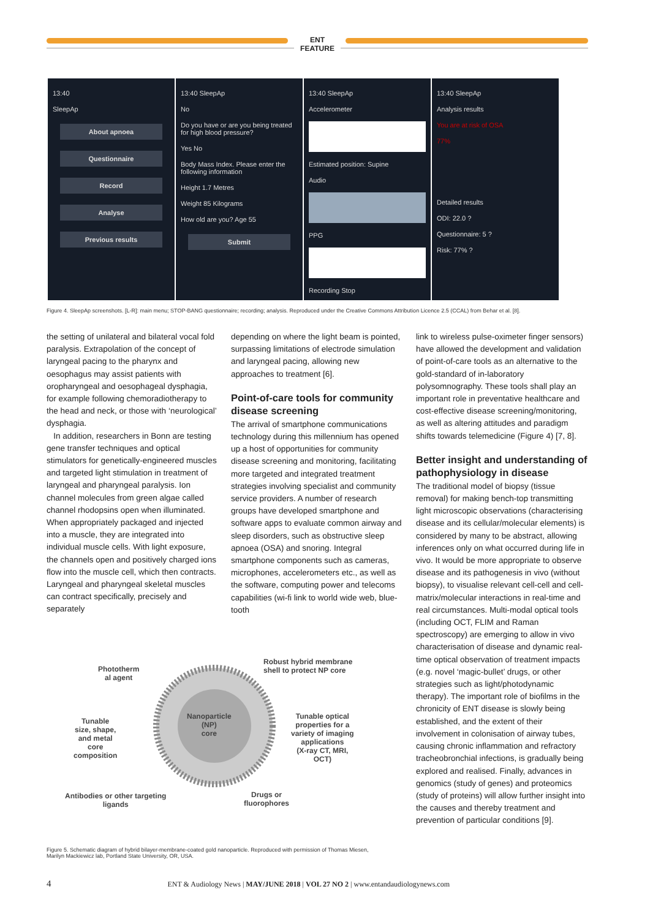ENT FEATURE
13:40
SleepAp
About apnoea
Questionnaire
Record
Analyse
Previous results
13:40 SleepAp
No
Do you have or are you being treated for high blood pressure?
Yes No
Body Mass Index. Please enter the following information
Height 1.7 Metres
Weight 85 Kilograms
How old are you? Age 55
Submit
13:40 SleepAp
Accelerometer
Estimated position: Supine
Audio
PPG
Recording Stop
13:40 SleepAp
Analysis results
You are at risk of OSA
77%
Detailed results
ODI: 22.0 ?
Questionnaire: 5 ?
Risk: 77% ?
Figure 4. SleepAp screenshots. [L-R]: main menu; STOP-BANG questionnaire; recording; analysis. Reproduced under the Creative Commons Attribution Licence 2.5 (CCAL) from Behar et al. [8].
the setting of unilateral and bilateral vocal fold paralysis. Extrapolation of the concept of laryngeal pacing to the pharynx and oesophagus may assist patients with oropharyngeal and oesophageal dysphagia, for example following chemoradiotherapy to the head and neck, or those with ‘neurological’ dysphagia.
In addition, researchers in Bonn are testing gene transfer techniques and optical stimulators for genetically-engineered muscles and targeted light stimulation in treatment of laryngeal and pharyngeal paralysis. Ion channel molecules from green algae called channel rhodopsins open when illuminated. When appropriately packaged and injected into a muscle, they are integrated into individual muscle cells. With light exposure, the channels open and positively charged ions flow into the muscle cell, which then contracts. Laryngeal and pharyngeal skeletal muscles can contract specifically, precisely and separately
depending on where the light beam is pointed, surpassing limitations of electrode simulation and laryngeal pacing, allowing new approaches to treatment [6].
Point-of-care tools for community disease screening
The arrival of smartphone communications technology during this millennium has opened up a host of opportunities for community disease screening and monitoring, facilitating more targeted and integrated treatment strategies involving specialist and community service providers. A number of research groups have developed smartphone and software apps to evaluate common airway and sleep disorders, such as obstructive sleep apnoea (OSA) and snoring. Integral smartphone components such as cameras, microphones, accelerometers etc., as well as the software, computing power and telecoms capabilities (wi-fi link to world wide web, blue-tooth
link to wireless pulse-oximeter finger sensors) have allowed the development and validation of point-of-care tools as an alternative to the gold-standard of in-laboratory polysomnography. These tools shall play an important role in preventative healthcare and cost-effective disease screening/monitoring, as well as altering attitudes and paradigm shifts towards telemedicine (Figure 4) [7, 8].
Better insight and understanding of pathophysiology in disease
The traditional model of biopsy (tissue removal) for making bench-top transmitting light microscopic observations (characterising disease and its cellular/molecular elements) is considered by many to be abstract, allowing inferences only on what occurred during life in vivo. It would be more appropriate to observe disease and its pathogenesis in vivo (without biopsy), to visualise relevant cell-cell and cell-matrix/molecular interactions in real-time and real circumstances. Multi-modal optical tools (including OCT, FLIM and Raman spectroscopy) are emerging to allow in vivo characterisation of disease and dynamic real-time optical observation of treatment impacts (e.g. novel ‘magic-bullet’ drugs, or other strategies such as light/photodynamic therapy). The important role of biofilms in the chronicity of ENT disease is slowly being established, and the extent of their involvement in colonisation of airway tubes, causing chronic inflammation and refractory tracheobronchial infections, is gradually being explored and realised. Finally, advances in genomics (study of genes) and proteomics (study of proteins) will allow further insight into the causes and thereby treatment and prevention of particular conditions [9].
Phototherm
al agent
Robust hybrid membrane
shell to protect NP core
Nanoparticle
(NP)
core
Tunable
size, shape,
and metal
core
composition
Tunable optical
properties for a
variety of imaging
applications
(X-ray CT, MRI,
OCT)
Antibodies or other targeting
ligands
Drugs or
fluorophores
Figure 5. Schematic diagram of hybrid bilayer-membrane-coated gold nanoparticle. Reproduced with permission of Thomas Miesen, Marilyn Mackiewicz lab, Portland State University, OR, USA.
4 ENT & Audiology News | MAY/JUNE 2018 | VOL 27 NO 2 | www.entandaudiologynews.com